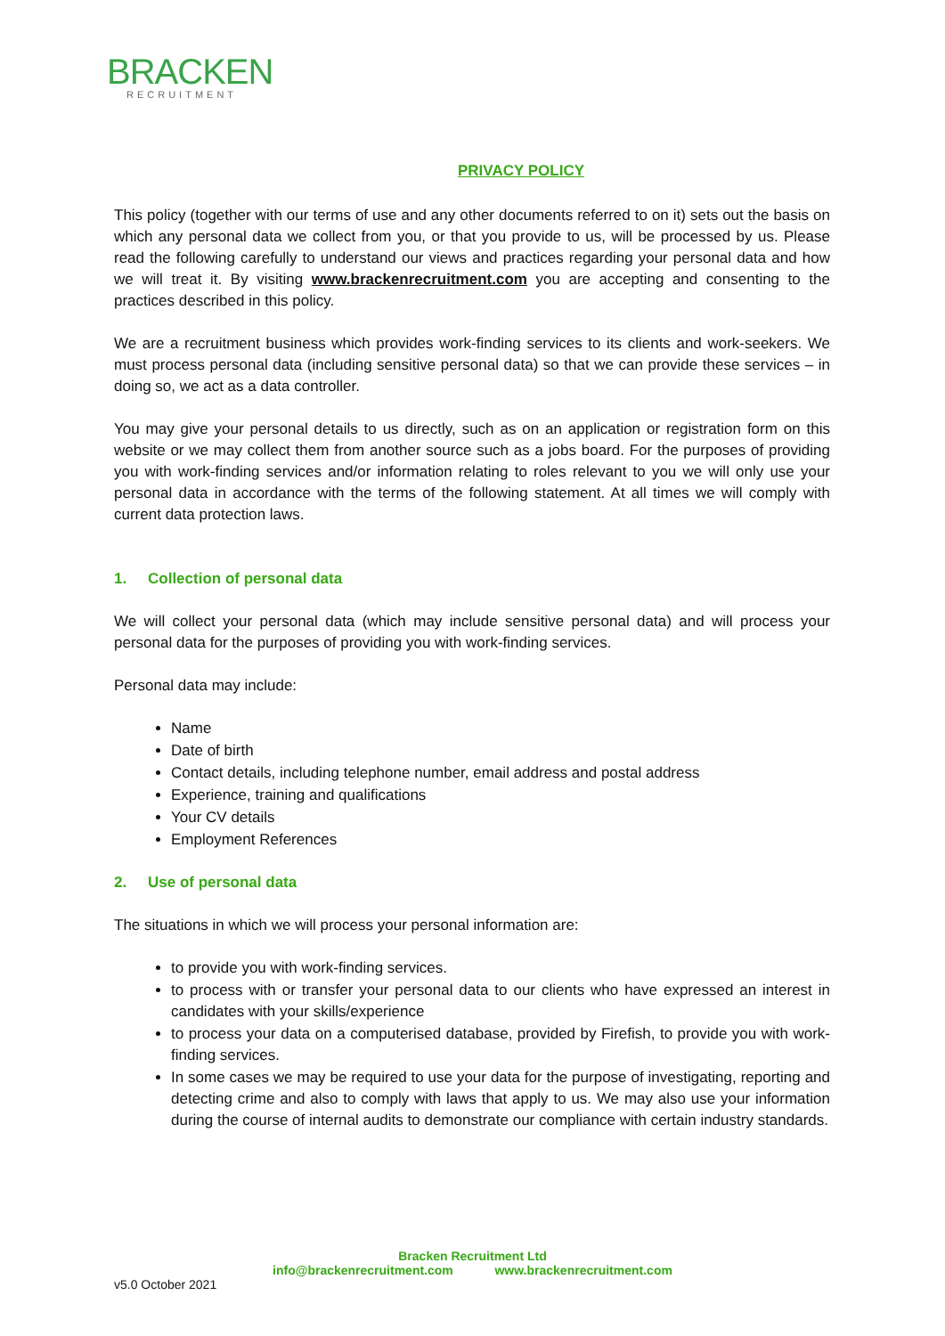BRACKEN
RECRUITMENT
PRIVACY POLICY
This policy (together with our terms of use and any other documents referred to on it) sets out the basis on which any personal data we collect from you, or that you provide to us, will be processed by us. Please read the following carefully to understand our views and practices regarding your personal data and how we will treat it. By visiting www.brackenrecruitment.com you are accepting and consenting to the practices described in this policy.
We are a recruitment business which provides work-finding services to its clients and work-seekers. We must process personal data (including sensitive personal data) so that we can provide these services – in doing so, we act as a data controller.
You may give your personal details to us directly, such as on an application or registration form on this website or we may collect them from another source such as a jobs board. For the purposes of providing you with work-finding services and/or information relating to roles relevant to you we will only use your personal data in accordance with the terms of the following statement. At all times we will comply with current data protection laws.
1. Collection of personal data
We will collect your personal data (which may include sensitive personal data) and will process your personal data for the purposes of providing you with work-finding services.
Personal data may include:
Name
Date of birth
Contact details, including telephone number, email address and postal address
Experience, training and qualifications
Your CV details
Employment References
2. Use of personal data
The situations in which we will process your personal information are:
to provide you with work-finding services.
to process with or transfer your personal data to our clients who have expressed an interest in candidates with your skills/experience
to process your data on a computerised database, provided by Firefish, to provide you with work-finding services.
In some cases we may be required to use your data for the purpose of investigating, reporting and detecting crime and also to comply with laws that apply to us. We may also use your information during the course of internal audits to demonstrate our compliance with certain industry standards.
Bracken Recruitment Ltd
info@brackenrecruitment.com www.brackenrecruitment.com
v5.0 October 2021